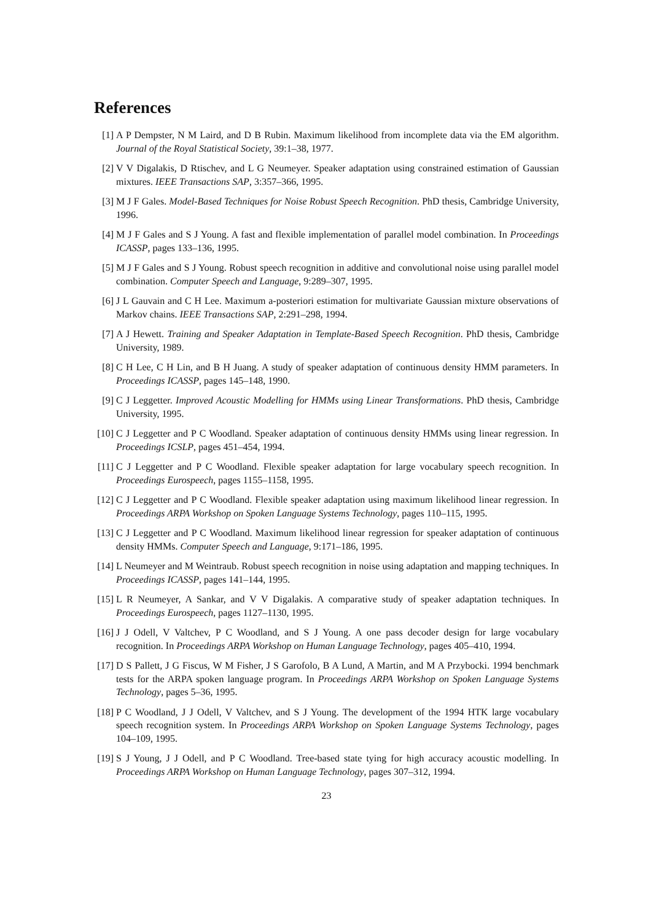References
[1] A P Dempster, N M Laird, and D B Rubin. Maximum likelihood from incomplete data via the EM algorithm. Journal of the Royal Statistical Society, 39:1–38, 1977.
[2] V V Digalakis, D Rtischev, and L G Neumeyer. Speaker adaptation using constrained estimation of Gaussian mixtures. IEEE Transactions SAP, 3:357–366, 1995.
[3] M J F Gales. Model-Based Techniques for Noise Robust Speech Recognition. PhD thesis, Cambridge University, 1996.
[4] M J F Gales and S J Young. A fast and flexible implementation of parallel model combination. In Proceedings ICASSP, pages 133–136, 1995.
[5] M J F Gales and S J Young. Robust speech recognition in additive and convolutional noise using parallel model combination. Computer Speech and Language, 9:289–307, 1995.
[6] J L Gauvain and C H Lee. Maximum a-posteriori estimation for multivariate Gaussian mixture observations of Markov chains. IEEE Transactions SAP, 2:291–298, 1994.
[7] A J Hewett. Training and Speaker Adaptation in Template-Based Speech Recognition. PhD thesis, Cambridge University, 1989.
[8] C H Lee, C H Lin, and B H Juang. A study of speaker adaptation of continuous density HMM parameters. In Proceedings ICASSP, pages 145–148, 1990.
[9] C J Leggetter. Improved Acoustic Modelling for HMMs using Linear Transformations. PhD thesis, Cambridge University, 1995.
[10] C J Leggetter and P C Woodland. Speaker adaptation of continuous density HMMs using linear regression. In Proceedings ICSLP, pages 451–454, 1994.
[11] C J Leggetter and P C Woodland. Flexible speaker adaptation for large vocabulary speech recognition. In Proceedings Eurospeech, pages 1155–1158, 1995.
[12] C J Leggetter and P C Woodland. Flexible speaker adaptation using maximum likelihood linear regression. In Proceedings ARPA Workshop on Spoken Language Systems Technology, pages 110–115, 1995.
[13] C J Leggetter and P C Woodland. Maximum likelihood linear regression for speaker adaptation of continuous density HMMs. Computer Speech and Language, 9:171–186, 1995.
[14] L Neumeyer and M Weintraub. Robust speech recognition in noise using adaptation and mapping techniques. In Proceedings ICASSP, pages 141–144, 1995.
[15] L R Neumeyer, A Sankar, and V V Digalakis. A comparative study of speaker adaptation techniques. In Proceedings Eurospeech, pages 1127–1130, 1995.
[16] J J Odell, V Valtchev, P C Woodland, and S J Young. A one pass decoder design for large vocabulary recognition. In Proceedings ARPA Workshop on Human Language Technology, pages 405–410, 1994.
[17] D S Pallett, J G Fiscus, W M Fisher, J S Garofolo, B A Lund, A Martin, and M A Przybocki. 1994 benchmark tests for the ARPA spoken language program. In Proceedings ARPA Workshop on Spoken Language Systems Technology, pages 5–36, 1995.
[18] P C Woodland, J J Odell, V Valtchev, and S J Young. The development of the 1994 HTK large vocabulary speech recognition system. In Proceedings ARPA Workshop on Spoken Language Systems Technology, pages 104–109, 1995.
[19] S J Young, J J Odell, and P C Woodland. Tree-based state tying for high accuracy acoustic modelling. In Proceedings ARPA Workshop on Human Language Technology, pages 307–312, 1994.
23